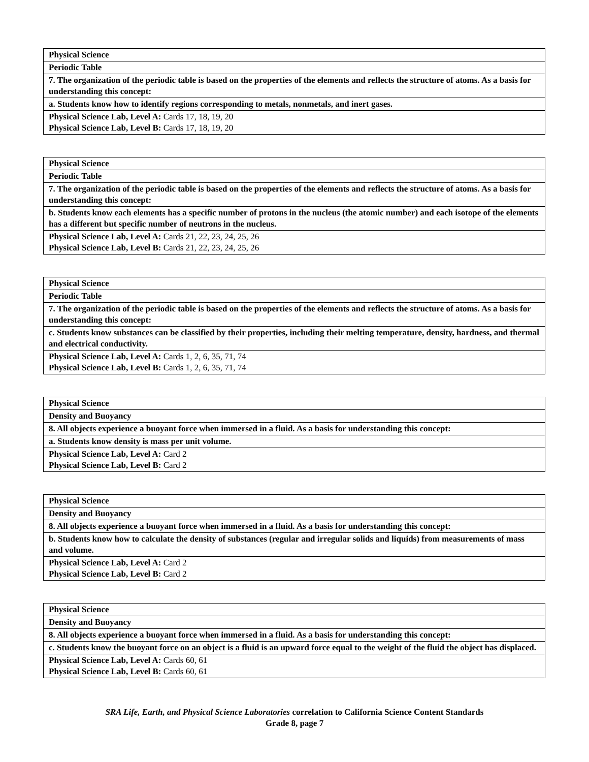| Physical Science |
| Periodic Table |
| 7. The organization of the periodic table is based on the properties of the elements and reflects the structure of atoms. As a basis for understanding this concept: |
| a. Students know how to identify regions corresponding to metals, nonmetals, and inert gases. |
| Physical Science Lab, Level A: Cards 17, 18, 19, 20 Physical Science Lab, Level B: Cards 17, 18, 19, 20 |
| Physical Science |
| Periodic Table |
| 7. The organization of the periodic table is based on the properties of the elements and reflects the structure of atoms. As a basis for understanding this concept: |
| b. Students know each elements has a specific number of protons in the nucleus (the atomic number) and each isotope of the elements has a different but specific number of neutrons in the nucleus. |
| Physical Science Lab, Level A: Cards 21, 22, 23, 24, 25, 26 Physical Science Lab, Level B: Cards 21, 22, 23, 24, 25, 26 |
| Physical Science |
| Periodic Table |
| 7. The organization of the periodic table is based on the properties of the elements and reflects the structure of atoms. As a basis for understanding this concept: |
| c. Students know substances can be classified by their properties, including their melting temperature, density, hardness, and thermal and electrical conductivity. |
| Physical Science Lab, Level A: Cards 1, 2, 6, 35, 71, 74 Physical Science Lab, Level B: Cards 1, 2, 6, 35, 71, 74 |
| Physical Science |
| Density and Buoyancy |
| 8. All objects experience a buoyant force when immersed in a fluid. As a basis for understanding this concept: |
| a. Students know density is mass per unit volume. |
| Physical Science Lab, Level A: Card 2 Physical Science Lab, Level B: Card 2 |
| Physical Science |
| Density and Buoyancy |
| 8. All objects experience a buoyant force when immersed in a fluid. As a basis for understanding this concept: |
| b. Students know how to calculate the density of substances (regular and irregular solids and liquids) from measurements of mass and volume. |
| Physical Science Lab, Level A: Card 2 Physical Science Lab, Level B: Card 2 |
| Physical Science |
| Density and Buoyancy |
| 8. All objects experience a buoyant force when immersed in a fluid. As a basis for understanding this concept: |
| c. Students know the buoyant force on an object is a fluid is an upward force equal to the weight of the fluid the object has displaced. |
| Physical Science Lab, Level A: Cards 60, 61 Physical Science Lab, Level B: Cards 60, 61 |
SRA Life, Earth, and Physical Science Laboratories correlation to California Science Content Standards
Grade 8, page 7